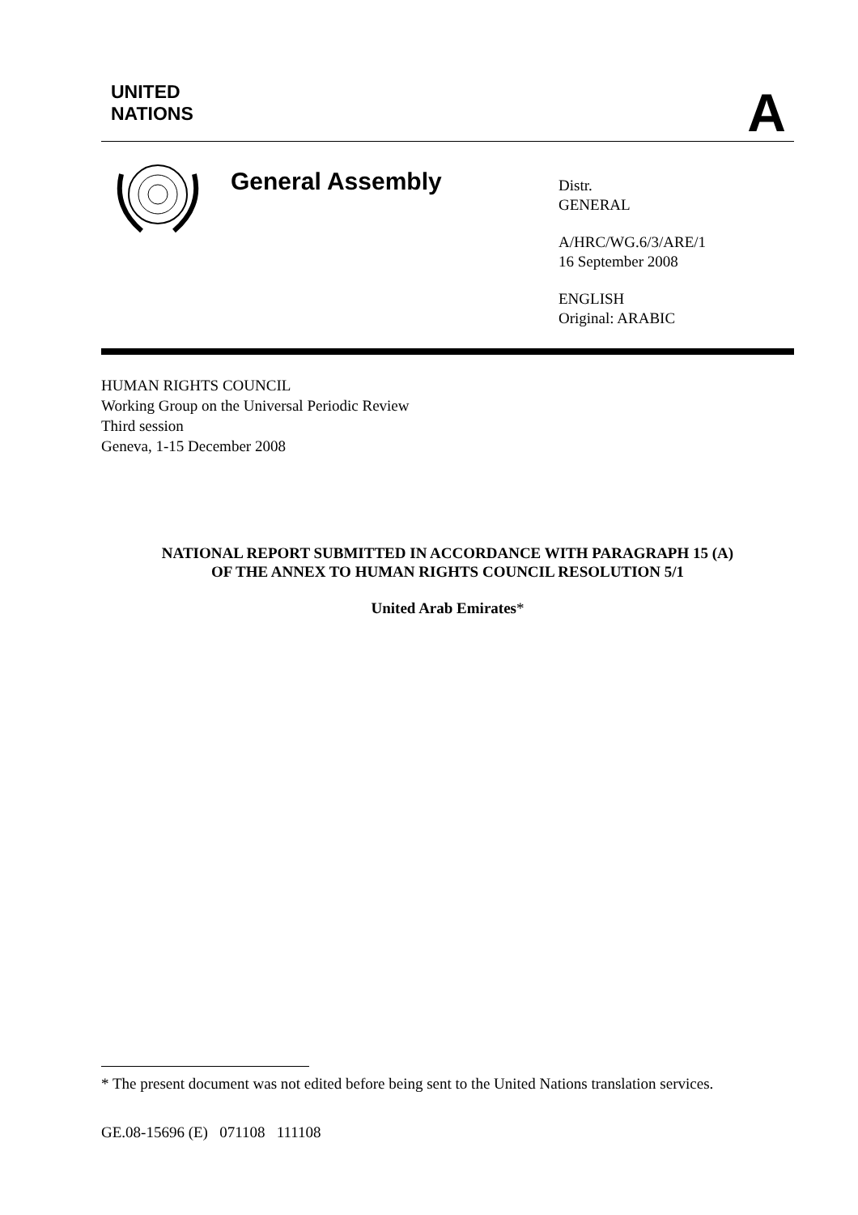UNITED
NATIONS
A
General Assembly
Distr.
GENERAL
A/HRC/WG.6/3/ARE/1
16 September 2008
ENGLISH
Original: ARABIC
HUMAN RIGHTS COUNCIL
Working Group on the Universal Periodic Review
Third session
Geneva, 1-15 December 2008
NATIONAL REPORT SUBMITTED IN ACCORDANCE WITH PARAGRAPH 15 (A)
OF THE ANNEX TO HUMAN RIGHTS COUNCIL RESOLUTION 5/1
United Arab Emirates*
* The present document was not edited before being sent to the United Nations translation services.
GE.08-15696 (E) 071108 111108